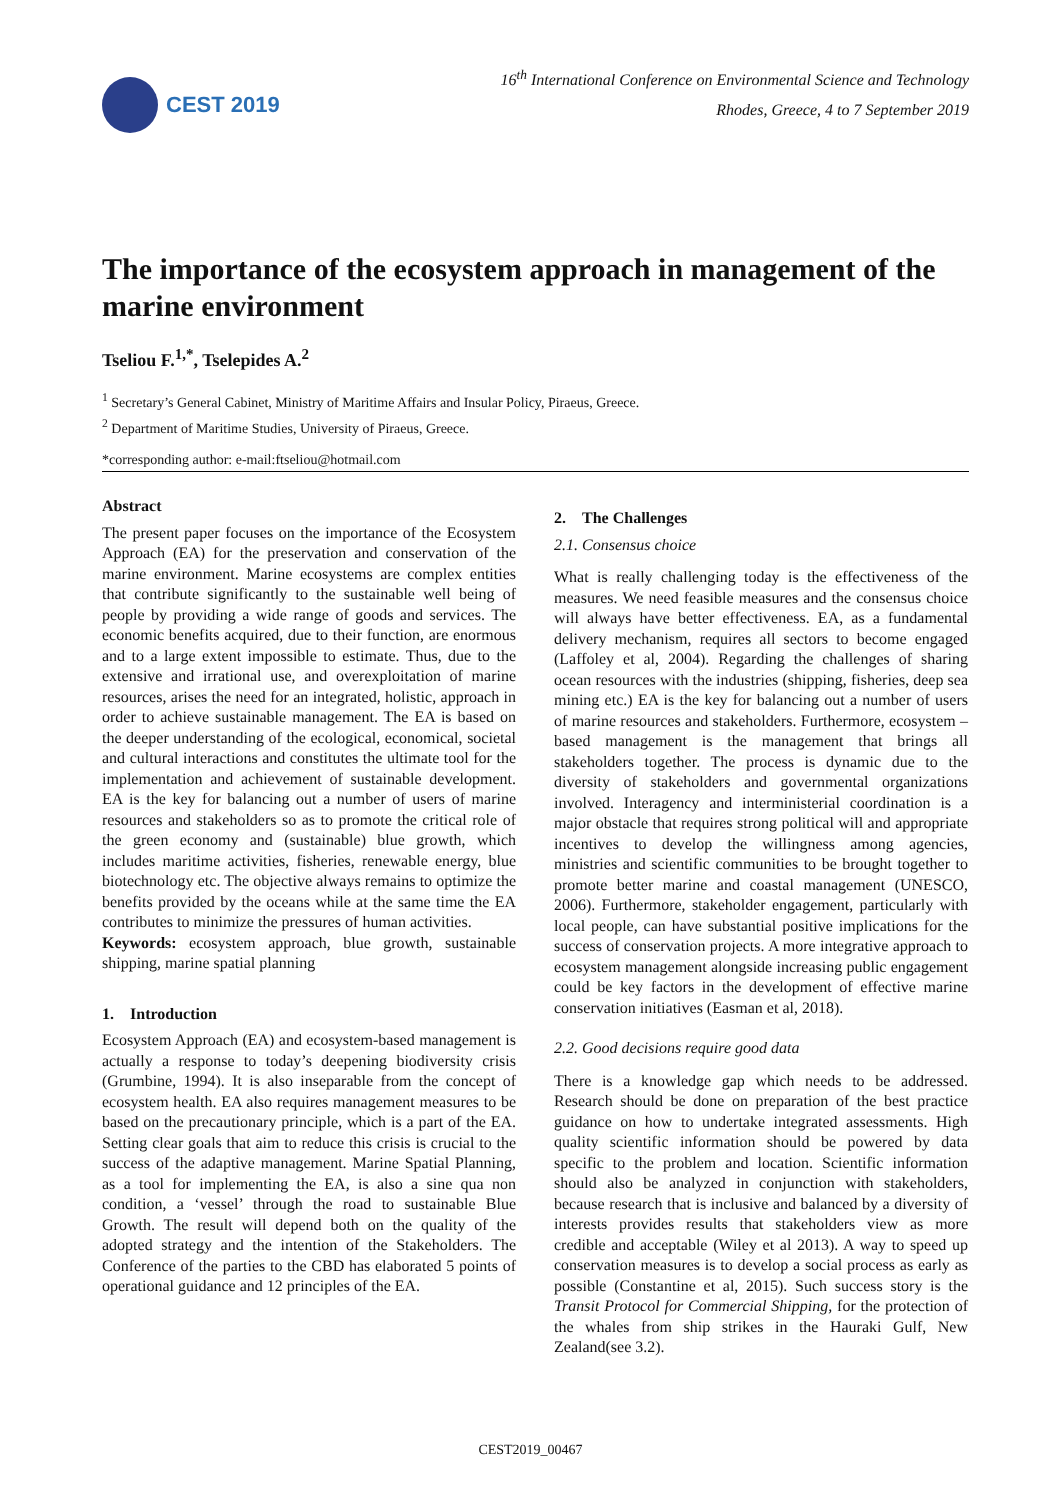CEST 2019
16<sup>th</sup> International Conference on Environmental Science and Technology
Rhodes, Greece, 4 to 7 September 2019
The importance of the ecosystem approach in management of the marine environment
Tseliou F.<sup>1,*</sup>, Tselepides A.<sup>2</sup>
<sup>1</sup> Secretary’s General Cabinet, Ministry of Maritime Affairs and Insular Policy, Piraeus, Greece.
<sup>2</sup> Department of Maritime Studies, University of Piraeus, Greece.
*corresponding author: e-mail:ftseliou@hotmail.com
Abstract
The present paper focuses on the importance of the Ecosystem Approach (EA) for the preservation and conservation of the marine environment. Marine ecosystems are complex entities that contribute significantly to the sustainable well being of people by providing a wide range of goods and services. The economic benefits acquired, due to their function, are enormous and to a large extent impossible to estimate. Thus, due to the extensive and irrational use, and overexploitation of marine resources, arises the need for an integrated, holistic, approach in order to achieve sustainable management. The EA is based on the deeper understanding of the ecological, economical, societal and cultural interactions and constitutes the ultimate tool for the implementation and achievement of sustainable development. EA is the key for balancing out a number of users of marine resources and stakeholders so as to promote the critical role of the green economy and (sustainable) blue growth, which includes maritime activities, fisheries, renewable energy, blue biotechnology etc. The objective always remains to optimize the benefits provided by the oceans while at the same time the EA contributes to minimize the pressures of human activities.
Keywords: ecosystem approach, blue growth, sustainable shipping, marine spatial planning
1. Introduction
Ecosystem Approach (EA) and ecosystem-based management is actually a response to today’s deepening biodiversity crisis (Grumbine, 1994). It is also inseparable from the concept of ecosystem health. EA also requires management measures to be based on the precautionary principle, which is a part of the EA. Setting clear goals that aim to reduce this crisis is crucial to the success of the adaptive management. Marine Spatial Planning, as a tool for implementing the EA, is also a sine qua non condition, a ‘vessel’ through the road to sustainable Blue Growth. The result will depend both on the quality of the adopted strategy and the intention of the Stakeholders. The Conference of the parties to the CBD has elaborated 5 points of operational guidance and 12 principles of the EA.
2. The Challenges
2.1. Consensus choice
What is really challenging today is the effectiveness of the measures. We need feasible measures and the consensus choice will always have better effectiveness. EA, as a fundamental delivery mechanism, requires all sectors to become engaged (Laffoley et al, 2004). Regarding the challenges of sharing ocean resources with the industries (shipping, fisheries, deep sea mining etc.) EA is the key for balancing out a number of users of marine resources and stakeholders. Furthermore, ecosystem – based management is the management that brings all stakeholders together. The process is dynamic due to the diversity of stakeholders and governmental organizations involved. Interagency and interministerial coordination is a major obstacle that requires strong political will and appropriate incentives to develop the willingness among agencies, ministries and scientific communities to be brought together to promote better marine and coastal management (UNESCO, 2006). Furthermore, stakeholder engagement, particularly with local people, can have substantial positive implications for the success of conservation projects. A more integrative approach to ecosystem management alongside increasing public engagement could be key factors in the development of effective marine conservation initiatives (Easman et al, 2018).
2.2. Good decisions require good data
There is a knowledge gap which needs to be addressed. Research should be done on preparation of the best practice guidance on how to undertake integrated assessments. High quality scientific information should be powered by data specific to the problem and location. Scientific information should also be analyzed in conjunction with stakeholders, because research that is inclusive and balanced by a diversity of interests provides results that stakeholders view as more credible and acceptable (Wiley et al 2013). A way to speed up conservation measures is to develop a social process as early as possible (Constantine et al, 2015). Such success story is the Transit Protocol for Commercial Shipping, for the protection of the whales from ship strikes in the Hauraki Gulf, New Zealand(see 3.2).
CEST2019_00467